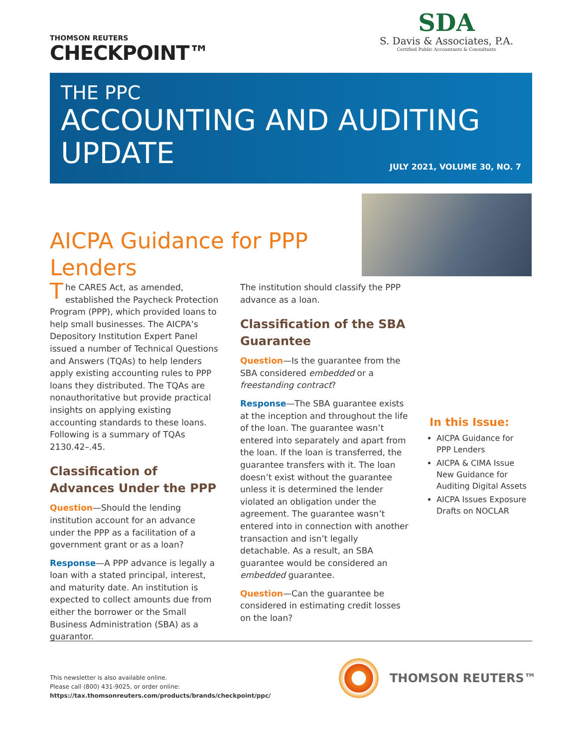THOMSON REUTERS
CHECKPOINT™
SDA
S. Davis & Associates, P.A.
Certified Public Accountants & Consultants
THE PPC
ACCOUNTING AND AUDITING
UPDATE
JULY 2021, VOLUME 30, NO. 7
AICPA Guidance for PPP Lenders
The CARES Act, as amended, established the Paycheck Protection Program (PPP), which provided loans to help small businesses. The AICPA’s Depository Institution Expert Panel issued a number of Technical Questions and Answers (TQAs) to help lenders apply existing accounting rules to PPP loans they distributed. The TQAs are nonauthoritative but provide practical insights on applying existing accounting standards to these loans. Following is a summary of TQAs 2130.42–.45.
Classification of Advances Under the PPP
Question—Should the lending institution account for an advance under the PPP as a facilitation of a government grant or as a loan?
Response—A PPP advance is legally a loan with a stated principal, interest, and maturity date. An institution is expected to collect amounts due from either the borrower or the Small Business Administration (SBA) as a guarantor.
The institution should classify the PPP advance as a loan.
Classification of the SBA Guarantee
Question—Is the guarantee from the SBA considered embedded or a freestanding contract?
Response—The SBA guarantee exists at the inception and throughout the life of the loan. The guarantee wasn’t entered into separately and apart from the loan. If the loan is transferred, the guarantee transfers with it. The loan doesn’t exist without the guarantee unless it is determined the lender violated an obligation under the agreement. The guarantee wasn’t entered into in connection with another transaction and isn’t legally detachable. As a result, an SBA guarantee would be considered an embedded guarantee.
Question—Can the guarantee be considered in estimating credit losses on the loan?
In this Issue:
AICPA Guidance for PPP Lenders
AICPA & CIMA Issue New Guidance for Auditing Digital Assets
AICPA Issues Exposure Drafts on NOCLAR
This newsletter is also available online.
Please call (800) 431-9025, or order online:
https://tax.thomsonreuters.com/products/brands/checkpoint/ppc/
THOMSON REUTERS™